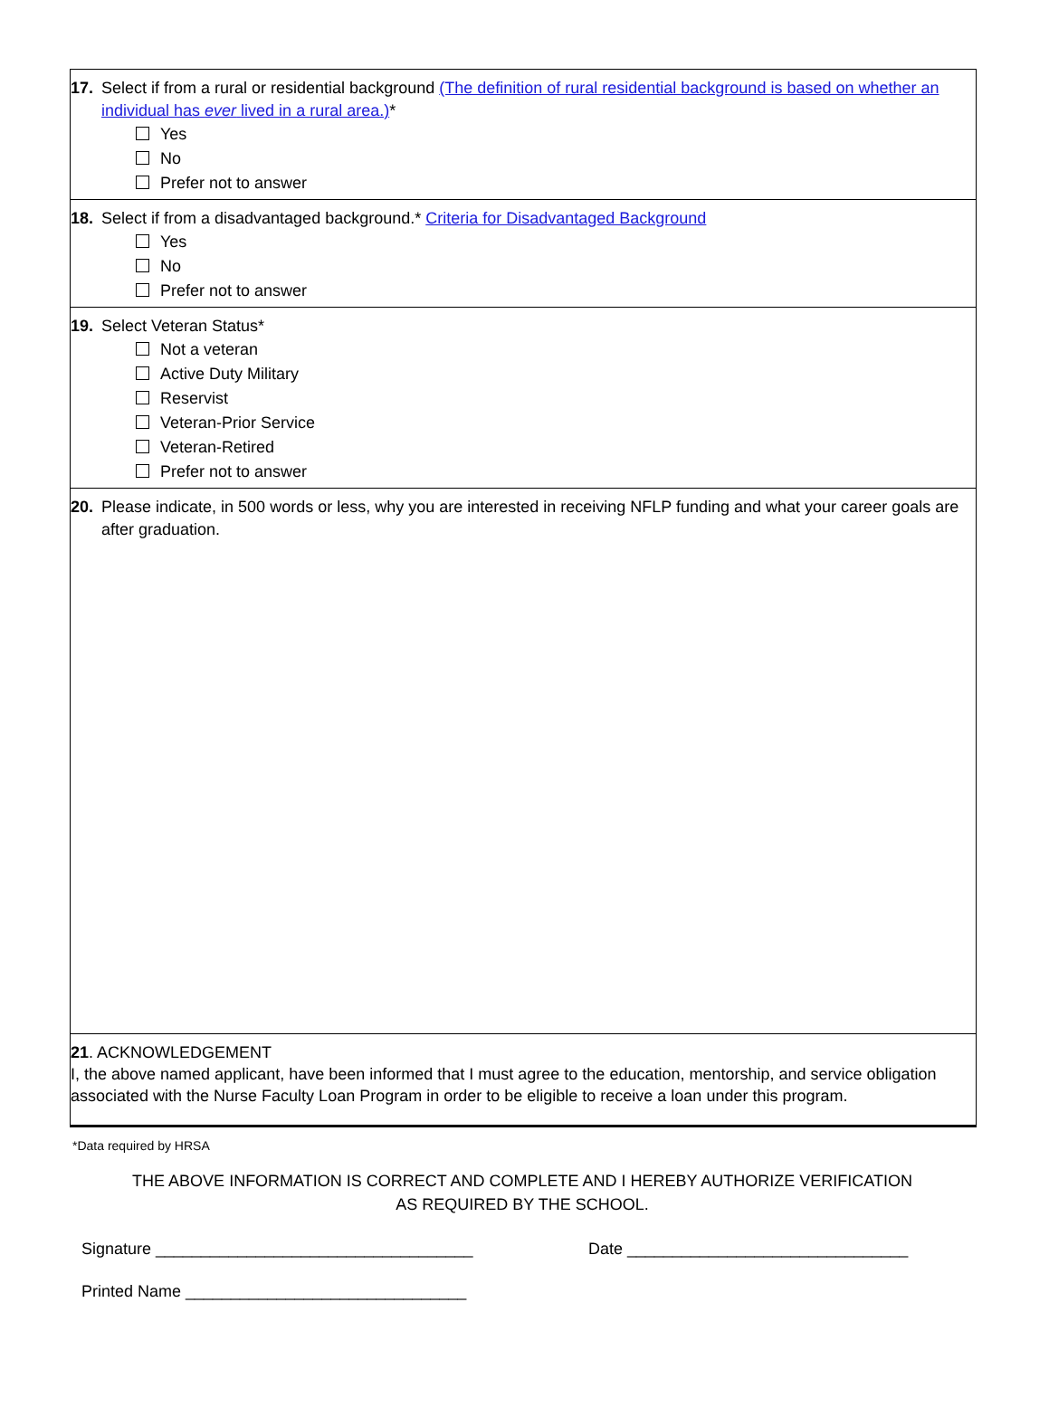17. Select if from a rural or residential background (The definition of rural residential background is based on whether an individual has ever lived in a rural area.)*
Yes
No
Prefer not to answer
18. Select if from a disadvantaged background.* Criteria for Disadvantaged Background
Yes
No
Prefer not to answer
19. Select Veteran Status*
Not a veteran
Active Duty Military
Reservist
Veteran-Prior Service
Veteran-Retired
Prefer not to answer
20. Please indicate, in 500 words or less, why you are interested in receiving NFLP funding and what your career goals are after graduation.
21. ACKNOWLEDGEMENT
I, the above named applicant, have been informed that I must agree to the education, mentorship, and service obligation associated with the Nurse Faculty Loan Program in order to be eligible to receive a loan under this program.
*Data required by HRSA
THE ABOVE INFORMATION IS CORRECT AND COMPLETE AND I HEREBY AUTHORIZE VERIFICATION
AS REQUIRED BY THE SCHOOL.
Signature ___________________________________ Date _______________________________
Printed Name _______________________________